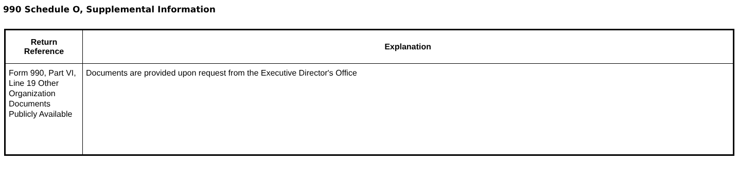990 Schedule O, Supplemental Information
| Return Reference | Explanation |
| --- | --- |
| Form 990, Part VI, Line 19 Other Organization Documents Publicly Available | Documents are provided upon request from the Executive Director's Office |